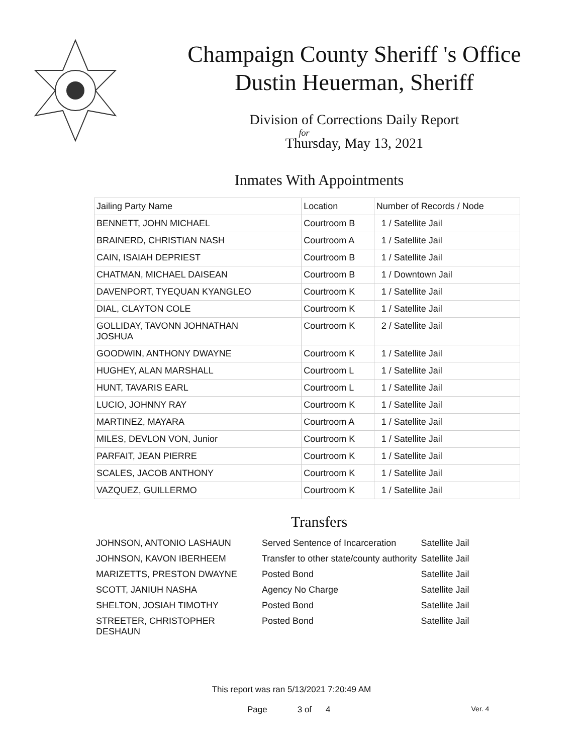Champaign County Sheriff 's Office
Dustin Heuerman, Sheriff
Division of Corrections Daily Report
for
Thursday, May 13, 2021
Inmates With Appointments
| Jailing Party Name | Location | Number of Records / Node |
| BENNETT, JOHN MICHAEL | Courtroom B | 1 / Satellite Jail |
| BRAINERD, CHRISTIAN NASH | Courtroom A | 1 / Satellite Jail |
| CAIN, ISAIAH DEPRIEST | Courtroom B | 1 / Satellite Jail |
| CHATMAN, MICHAEL DAISEAN | Courtroom B | 1 / Downtown Jail |
| DAVENPORT, TYEQUAN KYANGLEO | Courtroom K | 1 / Satellite Jail |
| DIAL, CLAYTON COLE | Courtroom K | 1 / Satellite Jail |
| GOLLIDAY, TAVONN JOHNATHAN JOSHUA | Courtroom K | 2 / Satellite Jail |
| GOODWIN, ANTHONY DWAYNE | Courtroom K | 1 / Satellite Jail |
| HUGHEY, ALAN MARSHALL | Courtroom L | 1 / Satellite Jail |
| HUNT, TAVARIS EARL | Courtroom L | 1 / Satellite Jail |
| LUCIO, JOHNNY RAY | Courtroom K | 1 / Satellite Jail |
| MARTINEZ, MAYARA | Courtroom A | 1 / Satellite Jail |
| MILES, DEVLON VON, Junior | Courtroom K | 1 / Satellite Jail |
| PARFAIT, JEAN PIERRE | Courtroom K | 1 / Satellite Jail |
| SCALES, JACOB ANTHONY | Courtroom K | 1 / Satellite Jail |
| VAZQUEZ, GUILLERMO | Courtroom K | 1 / Satellite Jail |
Transfers
| JOHNSON, ANTONIO LASHAUN | Served Sentence of Incarceration | Satellite Jail |
| JOHNSON, KAVON IBERHEEM | Transfer to other state/county authority | Satellite Jail |
| MARIZETTS, PRESTON DWAYNE | Posted Bond | Satellite Jail |
| SCOTT, JANIUH NASHA | Agency No Charge | Satellite Jail |
| SHELTON, JOSIAH TIMOTHY | Posted Bond | Satellite Jail |
| STREETER, CHRISTOPHER DESHAUN | Posted Bond | Satellite Jail |
This report was ran 5/13/2021 7:20:49 AM
Page 3 of 4 Ver. 4